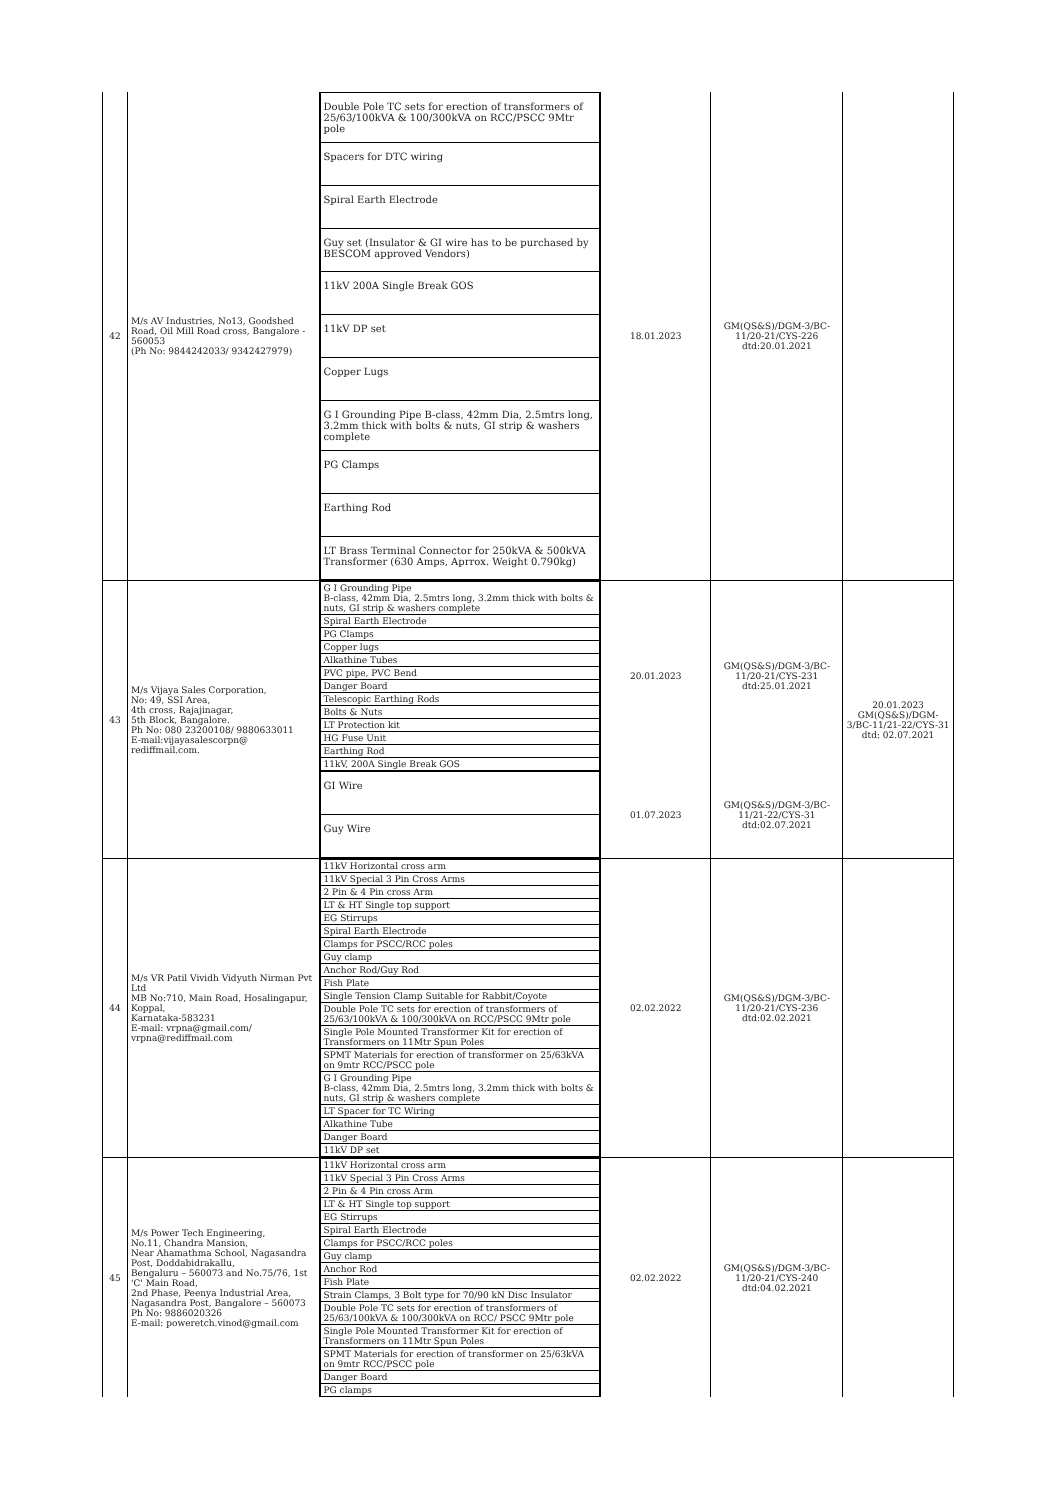| 42 | M/s AV Industries, No13, Goodshed Road, Oil Mill Road cross, Bangalore - 560053 (Ph No: 9844242033/ 9342427979) | Double Pole TC sets for erection of transformers of 25/63/100kVA & 100/300kVA on RCC/PSCC 9Mtr pole Spacers for DTC wiring Spiral Earth Electrode Guy set (Insulator & GI wire has to be purchased by BESCOM approved Vendors) 11kV 200A Single Break GOS 11kV DP set Copper Lugs G I Grounding Pipe B-class, 42mm Dia, 2.5mtrs long, 3.2mm thick with bolts & nuts, GI strip & washers complete PG Clamps Earthing Rod LT Brass Terminal Connector for 250kVA & 500kVA Transformer (630 Amps, Aprrox. Weight 0.790kg) | 18.01.2023 | GM(QS&S)/DGM-3/BC-11/20-21/CYS-226 dtd:20.01.2021 | |
| 43 | M/s Vijaya Sales Corporation, No: 49, SSI Area, 4th cross, Rajajinagar, 5th Block, Bangalore. Ph No: 080 23200108/ 9880633011 E-mail:vijayasalescorpn@ rediffmail.com. | G I Grounding Pipe B-class, 42mm Dia, 2.5mtrs long, 3.2mm thick with bolts & nuts, GI strip & washers complete Spiral Earth Electrode PG Clamps Copper lugs Alkathine Tubes PVC pipe, PVC Bend Danger Board Telescopic Earthing Rods Bolts & Nuts LT Protection kit HG Fuse Unit Earthing Rod 11kV, 200A Single Break GOS | 20.01.2023 | GM(QS&S)/DGM-3/BC-11/20-21/CYS-231 dtd:25.01.2021 | 20.01.2023 GM(QS&S)/DGM-3/BC-11/21-22/CYS-31 dtd: 02.07.2021 |
| | | GI Wire Guy Wire | 01.07.2023 | GM(QS&S)/DGM-3/BC-11/21-22/CYS-31 dtd:02.07.2021 | |
| 44 | M/s VR Patil Vividh Vidyuth Nirman Pvt Ltd MB No:710, Main Road, Hosalingapur, Koppal, Karnataka-583231 E-mail: vrpna@gmail.com/ vrpna@rediffmail.com | 11kV Horizontal cross arm 11kV Special 3 Pin Cross Arms 2 Pin & 4 Pin cross Arm LT & HT Single top support EG Stirrups Spiral Earth Electrode Clamps for PSCC/RCC poles Guy clamp Anchor Rod/Guy Rod Fish Plate Single Tension Clamp Suitable for Rabbit/Coyote Double Pole TC sets for erection of transformers of 25/63/100kVA & 100/300kVA on RCC/PSCC 9Mtr pole Single Pole Mounted Transformer Kit for erection of Transformers on 11Mtr Spun Poles SPMT Materials for erection of transformer on 25/63kVA on 9mtr RCC/PSCC pole G I Grounding Pipe B-class, 42mm Dia, 2.5mtrs long, 3.2mm thick with bolts & nuts, GI strip & washers complete LT Spacer for TC Wiring Alkathine Tube Danger Board 11kV DP set | 02.02.2022 | GM(QS&S)/DGM-3/BC-11/20-21/CYS-236 dtd:02.02.2021 | |
| 45 | M/s Power Tech Engineering, No.11, Chandra Mansion, Near Ahamathma School, Nagasandra Post, Doddabidrakallu, Bengaluru – 560073 and No.75/76, 1st 'C' Main Road, 2nd Phase, Peenya Industrial Area, Nagasandra Post, Bangalore – 560073 Ph No: 9886020326 E-mail: poweretch.vinod@gmail.com | 11kV Horizontal cross arm 11kV Special 3 Pin Cross Arms 2 Pin & 4 Pin cross Arm LT & HT Single top support EG Stirrups Spiral Earth Electrode Clamps for PSCC/RCC poles Guy clamp Anchor Rod Fish Plate Strain Clamps, 3 Bolt type for 70/90 kN Disc Insulator Double Pole TC sets for erection of transformers of 25/63/100kVA & 100/300kVA on RCC/ PSCC 9Mtr pole Single Pole Mounted Transformer Kit for erection of Transformers on 11Mtr Spun Poles SPMT Materials for erection of transformer on 25/63kVA on 9mtr RCC/PSCC pole Danger Board PG clamps | 02.02.2022 | GM(QS&S)/DGM-3/BC-11/20-21/CYS-240 dtd:04.02.2021 | |